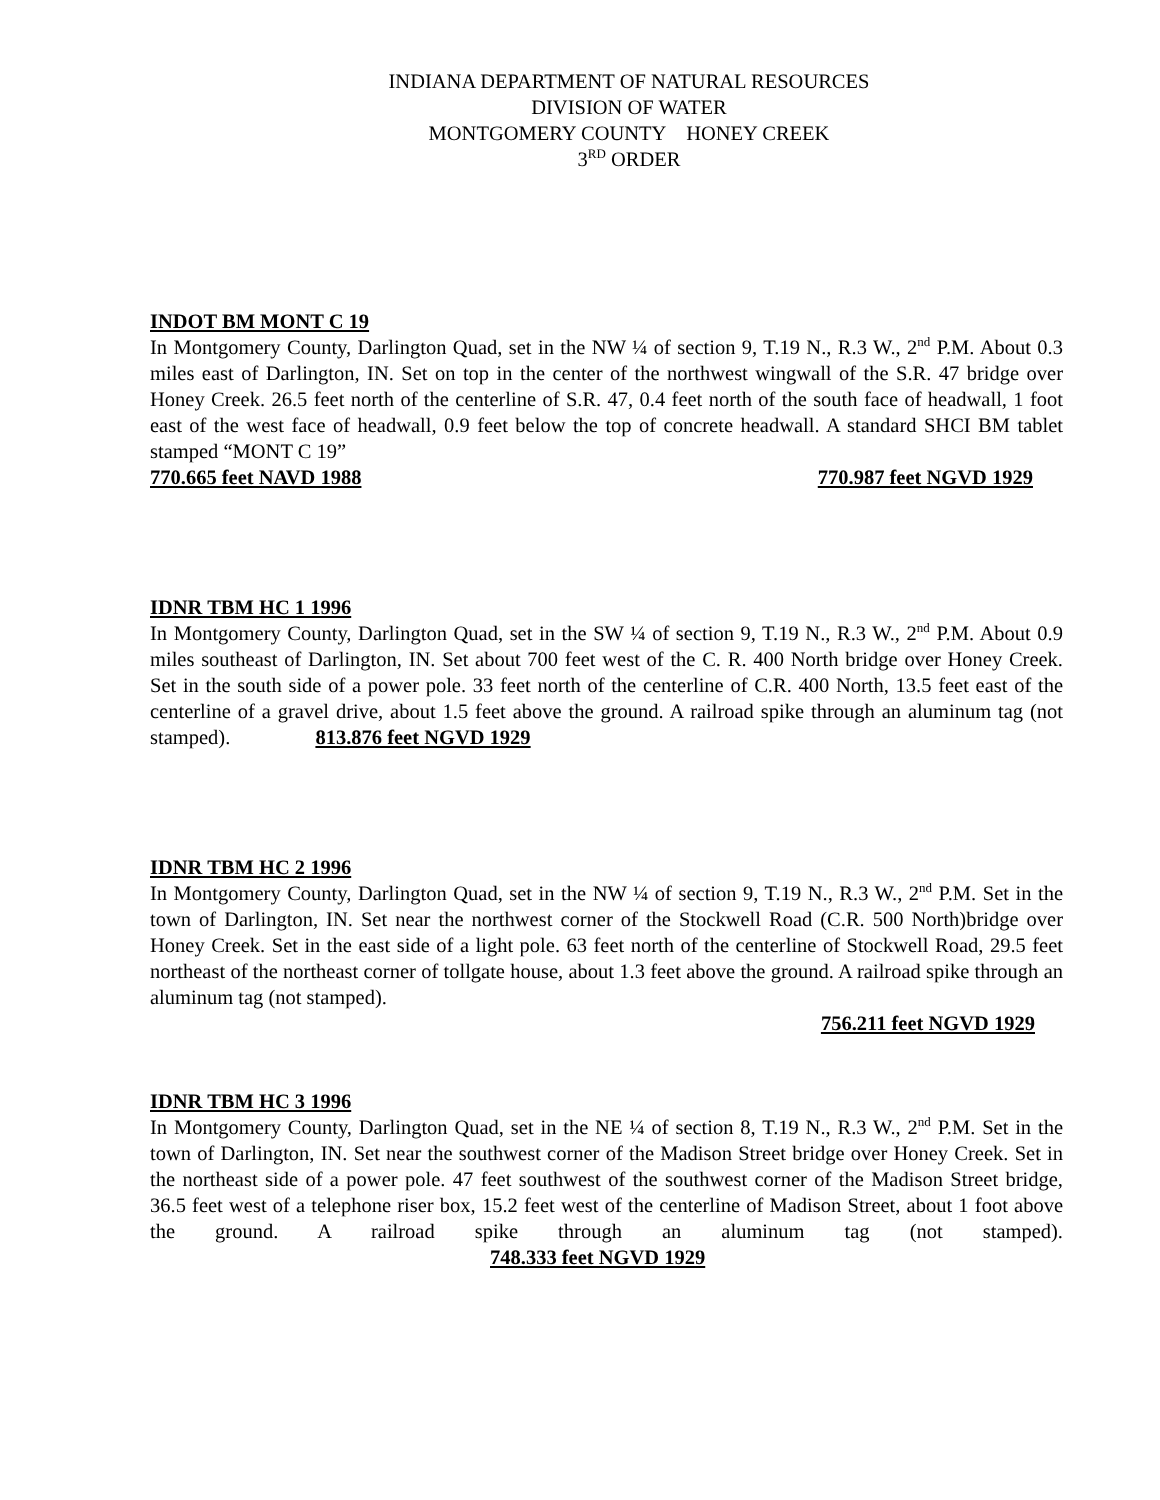INDIANA DEPARTMENT OF NATURAL RESOURCES
DIVISION OF WATER
MONTGOMERY COUNTY HONEY CREEK
3<sup>RD</sup> ORDER
INDOT BM MONT C 19
In Montgomery County, Darlington Quad, set in the NW ¼ of section 9, T.19 N., R.3 W., 2<sup>nd</sup> P.M. About 0.3 miles east of Darlington, IN. Set on top in the center of the northwest wingwall of the S.R. 47 bridge over Honey Creek. 26.5 feet north of the centerline of S.R. 47, 0.4 feet north of the south face of headwall, 1 foot east of the west face of headwall, 0.9 feet below the top of concrete headwall. A standard SHCI BM tablet stamped “MONT C 19”
770.665 feet NAVD 1988 770.987 feet NGVD 1929
IDNR TBM HC 1 1996
In Montgomery County, Darlington Quad, set in the SW ¼ of section 9, T.19 N., R.3 W., 2<sup>nd</sup> P.M. About 0.9 miles southeast of Darlington, IN. Set about 700 feet west of the C. R. 400 North bridge over Honey Creek. Set in the south side of a power pole. 33 feet north of the centerline of C.R. 400 North, 13.5 feet east of the centerline of a gravel drive, about 1.5 feet above the ground. A railroad spike through an aluminum tag (not stamped). 813.876 feet NGVD 1929
IDNR TBM HC 2 1996
In Montgomery County, Darlington Quad, set in the NW ¼ of section 9, T.19 N., R.3 W., 2<sup>nd</sup> P.M. Set in the town of Darlington, IN. Set near the northwest corner of the Stockwell Road (C.R. 500 North)bridge over Honey Creek. Set in the east side of a light pole. 63 feet north of the centerline of Stockwell Road, 29.5 feet northeast of the northeast corner of tollgate house, about 1.3 feet above the ground. A railroad spike through an aluminum tag (not stamped).
756.211 feet NGVD 1929
IDNR TBM HC 3 1996
In Montgomery County, Darlington Quad, set in the NE ¼ of section 8, T.19 N., R.3 W., 2<sup>nd</sup> P.M. Set in the town of Darlington, IN. Set near the southwest corner of the Madison Street bridge over Honey Creek. Set in the northeast side of a power pole. 47 feet southwest of the southwest corner of the Madison Street bridge, 36.5 feet west of a telephone riser box, 15.2 feet west of the centerline of Madison Street, about 1 foot above the ground. A railroad spike through an aluminum tag (not stamped). 748.333 feet NGVD 1929